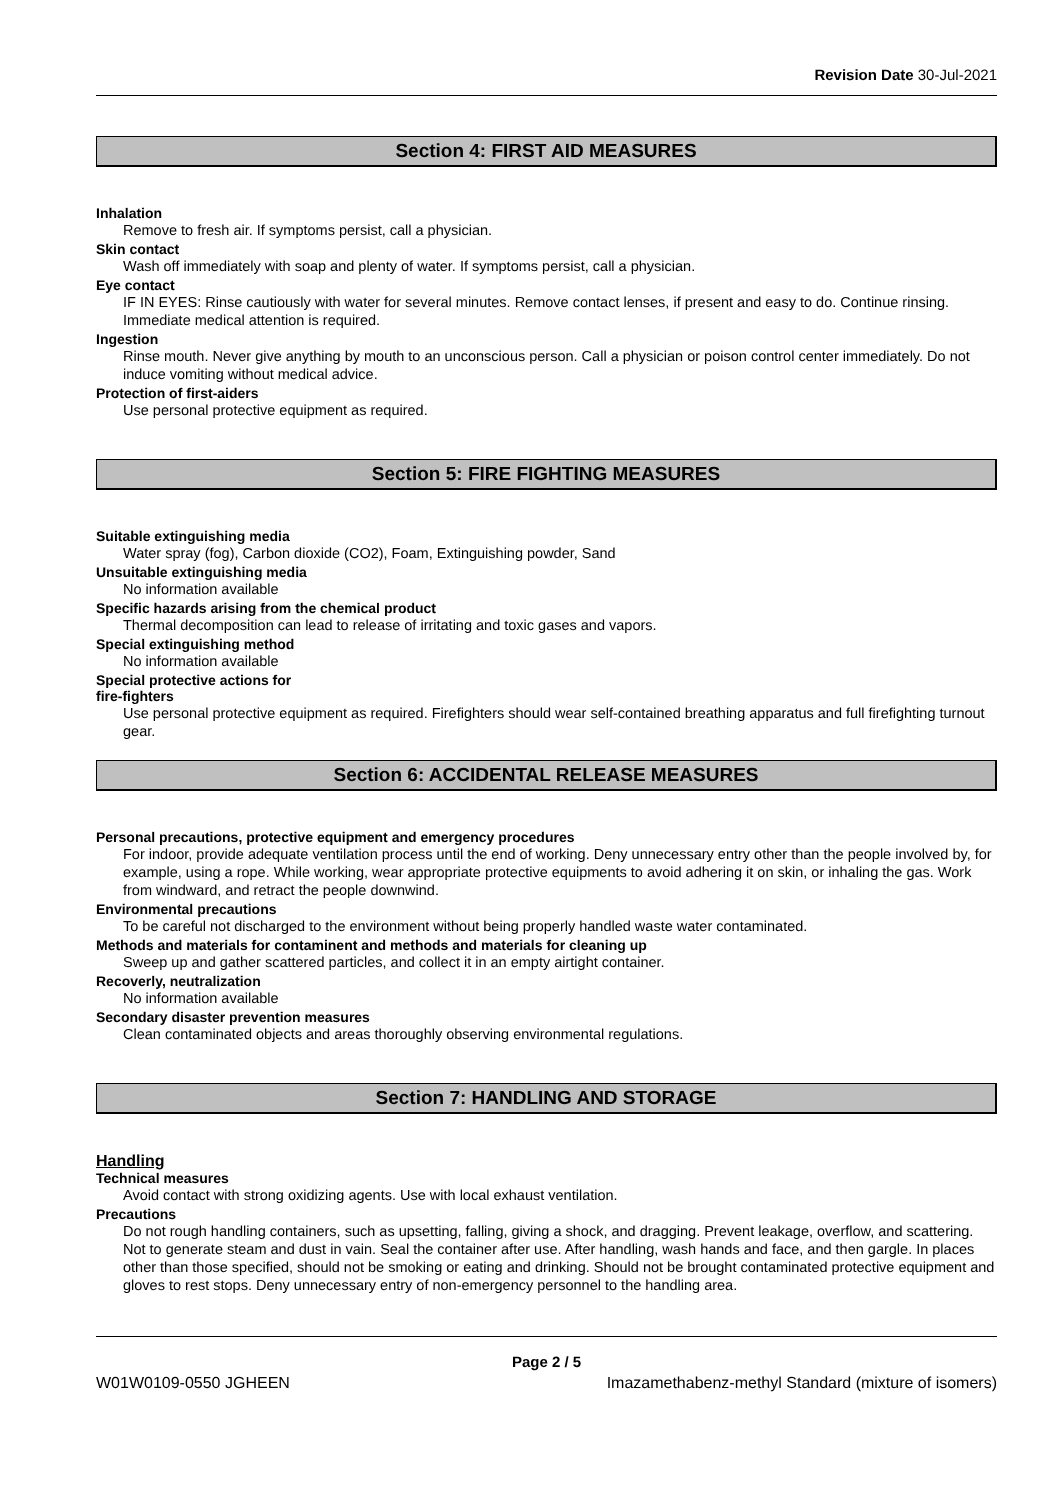Revision Date 30-Jul-2021
Section 4: FIRST AID MEASURES
Inhalation
Remove to fresh air. If symptoms persist, call a physician.
Skin contact
Wash off immediately with soap and plenty of water. If symptoms persist, call a physician.
Eye contact
IF IN EYES: Rinse cautiously with water for several minutes. Remove contact lenses, if present and easy to do. Continue rinsing. Immediate medical attention is required.
Ingestion
Rinse mouth. Never give anything by mouth to an unconscious person. Call a physician or poison control center immediately. Do not induce vomiting without medical advice.
Protection of first-aiders
Use personal protective equipment as required.
Section 5: FIRE FIGHTING MEASURES
Suitable extinguishing media
Water spray (fog), Carbon dioxide (CO2), Foam, Extinguishing powder, Sand
Unsuitable extinguishing media
No information available
Specific hazards arising from the chemical product
Thermal decomposition can lead to release of irritating and toxic gases and vapors.
Special extinguishing method
No information available
Special protective actions for
fire-fighters
Use personal protective equipment as required. Firefighters should wear self-contained breathing apparatus and full firefighting turnout gear.
Section 6: ACCIDENTAL RELEASE MEASURES
Personal precautions, protective equipment and emergency procedures
For indoor, provide adequate ventilation process until the end of working. Deny unnecessary entry other than the people involved by, for example, using a rope. While working, wear appropriate protective equipments to avoid adhering it on skin, or inhaling the gas. Work from windward, and retract the people downwind.
Environmental precautions
To be careful not discharged to the environment without being properly handled waste water contaminated.
Methods and materials for contaminent and methods and materials for cleaning up
Sweep up and gather scattered particles, and collect it in an empty airtight container.
Recoverly, neutralization
No information available
Secondary disaster prevention measures
Clean contaminated objects and areas thoroughly observing environmental regulations.
Section 7: HANDLING AND STORAGE
Handling
Technical measures
Avoid contact with strong oxidizing agents. Use with local exhaust ventilation.
Precautions
Do not rough handling containers, such as upsetting, falling, giving a shock, and dragging. Prevent leakage, overflow, and scattering. Not to generate steam and dust in vain. Seal the container after use. After handling, wash hands and face, and then gargle. In places other than those specified, should not be smoking or eating and drinking. Should not be brought contaminated protective equipment and gloves to rest stops. Deny unnecessary entry of non-emergency personnel to the handling area.
Page 2 / 5
W01W0109-0550 JGHEEN Imazamethabenz-methyl Standard (mixture of isomers)